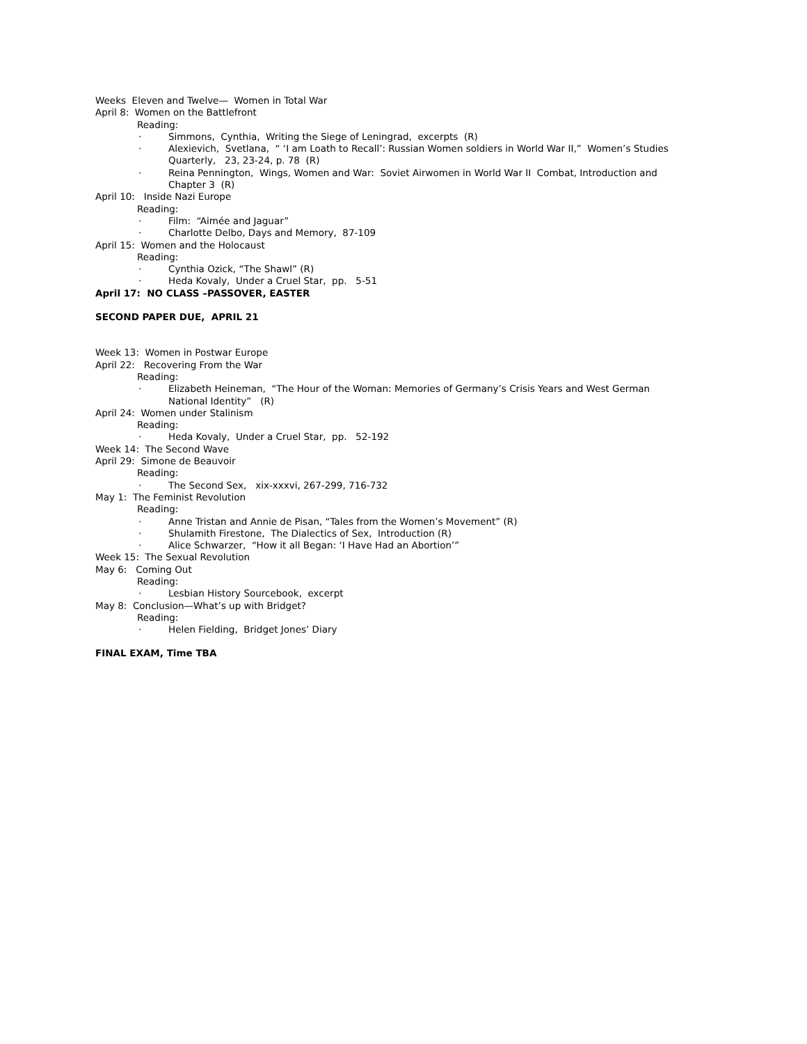Weeks Eleven and Twelve— Women in Total War
April 8: Women on the Battlefront
Reading:
· Simmons, Cynthia, Writing the Siege of Leningrad, excerpts (R)
· Alexievich, Svetlana, “ ‘I am Loath to Recall’: Russian Women soldiers in World War II,” Women’s Studies Quarterly, 23, 23-24, p. 78 (R)
· Reina Pennington, Wings, Women and War: Soviet Airwomen in World War II Combat, Introduction and Chapter 3 (R)
April 10: Inside Nazi Europe
Reading:
· Film: “Aimée and Jaguar”
· Charlotte Delbo, Days and Memory, 87-109
April 15: Women and the Holocaust
Reading:
· Cynthia Ozick, “The Shawl” (R)
· Heda Kovaly, Under a Cruel Star, pp. 5-51
April 17: NO CLASS –PASSOVER, EASTER
SECOND PAPER DUE, APRIL 21
Week 13: Women in Postwar Europe
April 22: Recovering From the War
Reading:
· Elizabeth Heineman, “The Hour of the Woman: Memories of Germany’s Crisis Years and West German National Identity” (R)
April 24: Women under Stalinism
Reading:
· Heda Kovaly, Under a Cruel Star, pp. 52-192
Week 14: The Second Wave
April 29: Simone de Beauvoir
Reading:
· The Second Sex, xix-xxxvi, 267-299, 716-732
May 1: The Feminist Revolution
Reading:
· Anne Tristan and Annie de Pisan, “Tales from the Women’s Movement” (R)
· Shulamith Firestone, The Dialectics of Sex, Introduction (R)
· Alice Schwarzer, “How it all Began: ‘I Have Had an Abortion’”
Week 15: The Sexual Revolution
May 6: Coming Out
Reading:
· Lesbian History Sourcebook, excerpt
May 8: Conclusion—What’s up with Bridget?
Reading:
· Helen Fielding, Bridget Jones’ Diary
FINAL EXAM, Time TBA